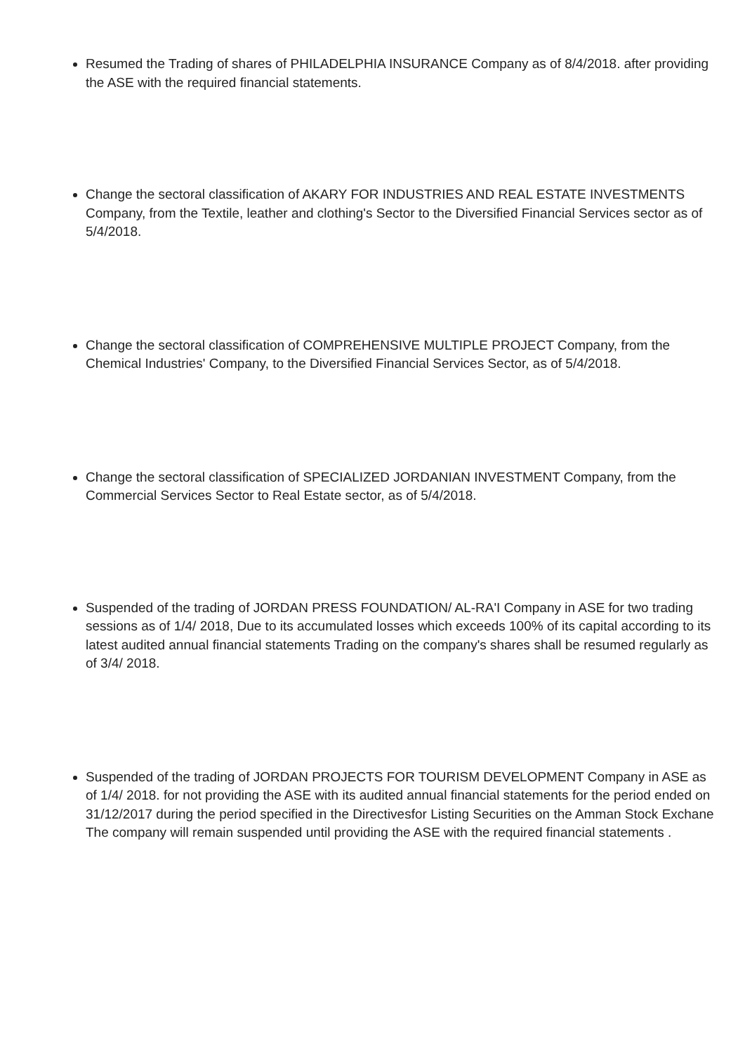Resumed the Trading of shares of PHILADELPHIA INSURANCE Company as of 8/4/2018. after providing the ASE with the required financial statements.
Change the sectoral classification of AKARY FOR INDUSTRIES AND REAL ESTATE INVESTMENTS Company, from the Textile, leather and clothing's Sector to the Diversified Financial Services sector as of 5/4/2018.
Change the sectoral classification of COMPREHENSIVE MULTIPLE PROJECT Company, from the Chemical Industries' Company, to the Diversified Financial Services Sector, as of 5/4/2018.
Change the sectoral classification of SPECIALIZED JORDANIAN INVESTMENT Company, from the Commercial Services Sector to Real Estate sector, as of 5/4/2018.
Suspended of the trading of JORDAN PRESS FOUNDATION/ AL-RA'I Company in ASE for two trading sessions as of 1/4/ 2018, Due to its accumulated losses which exceeds 100% of its capital according to its latest audited annual financial statements Trading on the company's shares shall be resumed regularly as of 3/4/ 2018.
Suspended of the trading of JORDAN PROJECTS FOR TOURISM DEVELOPMENT Company in ASE as of 1/4/ 2018. for not providing the ASE with its audited annual financial statements for the period ended on 31/12/2017 during the period specified in the Directivesfor Listing Securities on the Amman Stock Exchane The company will remain suspended until providing the ASE with the required financial statements .